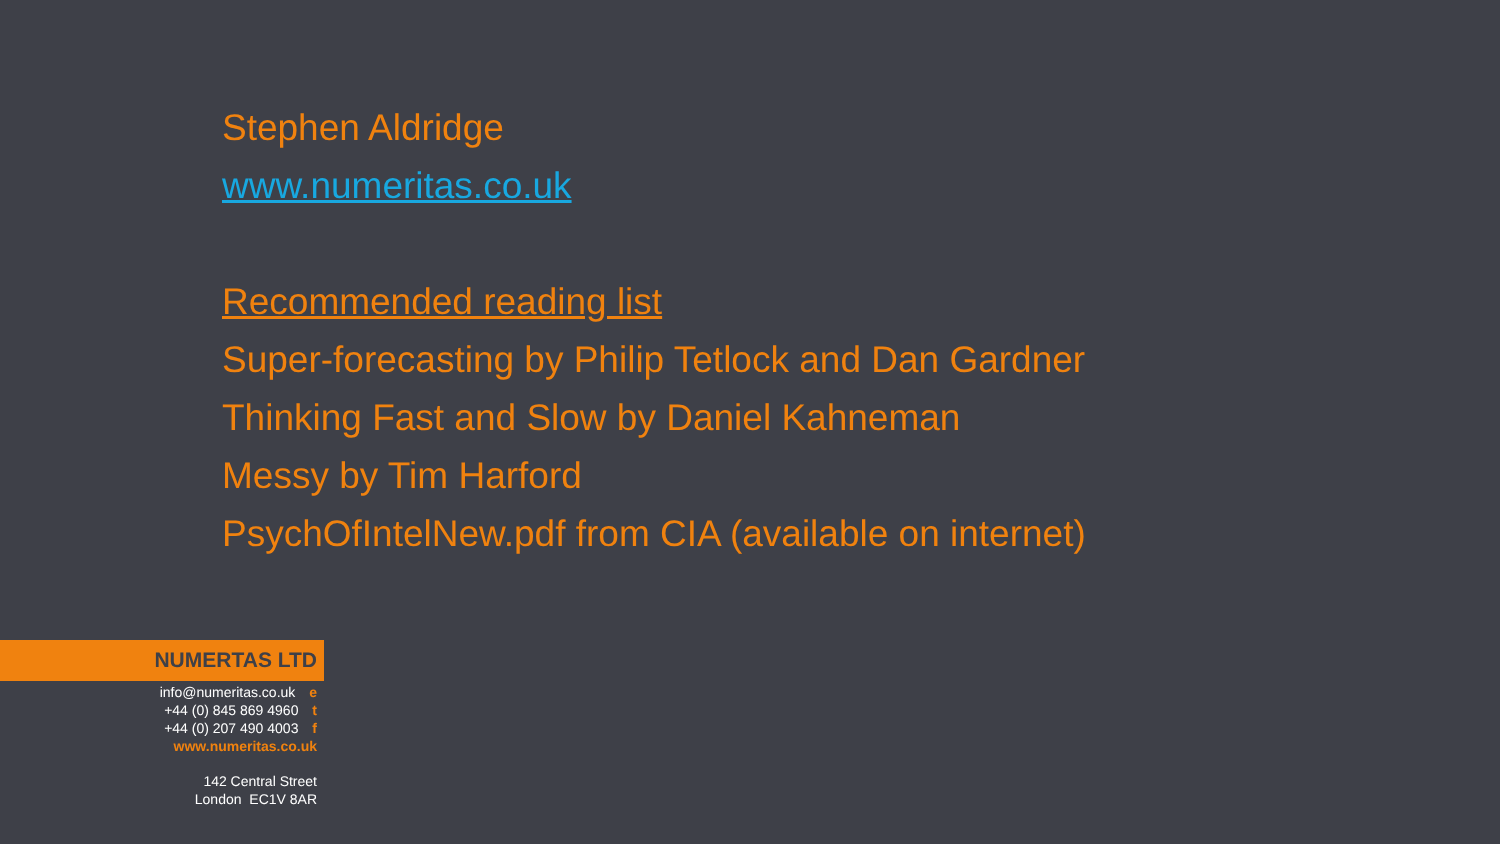Stephen Aldridge
www.numeritas.co.uk
Recommended reading list
Super-forecasting by Philip Tetlock and Dan Gardner
Thinking Fast and Slow by Daniel Kahneman
Messy by Tim Harford
PsychOfIntelNew.pdf from CIA (available on internet)
NUMERTAS LTD
info@numeritas.co.uk e
+44 (0) 845 869 4960 t
+44 (0) 207 490 4003 f
www.numeritas.co.uk
142 Central Street
London EC1V 8AR